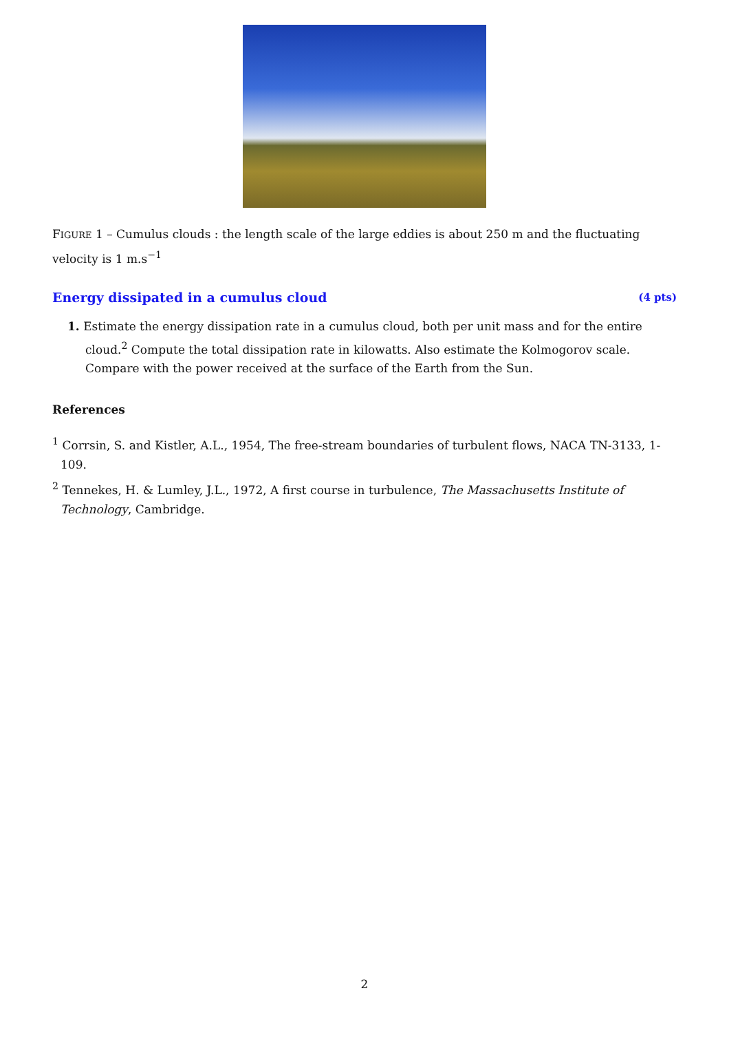FIGURE 1 – Cumulus clouds : the length scale of the large eddies is about 250 m and the fluctuating velocity is 1 m.s<sup>−1</sup>
Energy dissipated in a cumulus cloud (4 pts)
1. Estimate the energy dissipation rate in a cumulus cloud, both per unit mass and for the entire cloud.<sup>2</sup> Compute the total dissipation rate in kilowatts. Also estimate the Kolmogorov scale. Compare with the power received at the surface of the Earth from the Sun.
References
<sup>1</sup> Corrsin, S. and Kistler, A.L., 1954, The free-stream boundaries of turbulent flows, NACA TN-3133, 1-109.
<sup>2</sup> Tennekes, H. & Lumley, J.L., 1972, A first course in turbulence, The Massachusetts Institute of Technology, Cambridge.
2